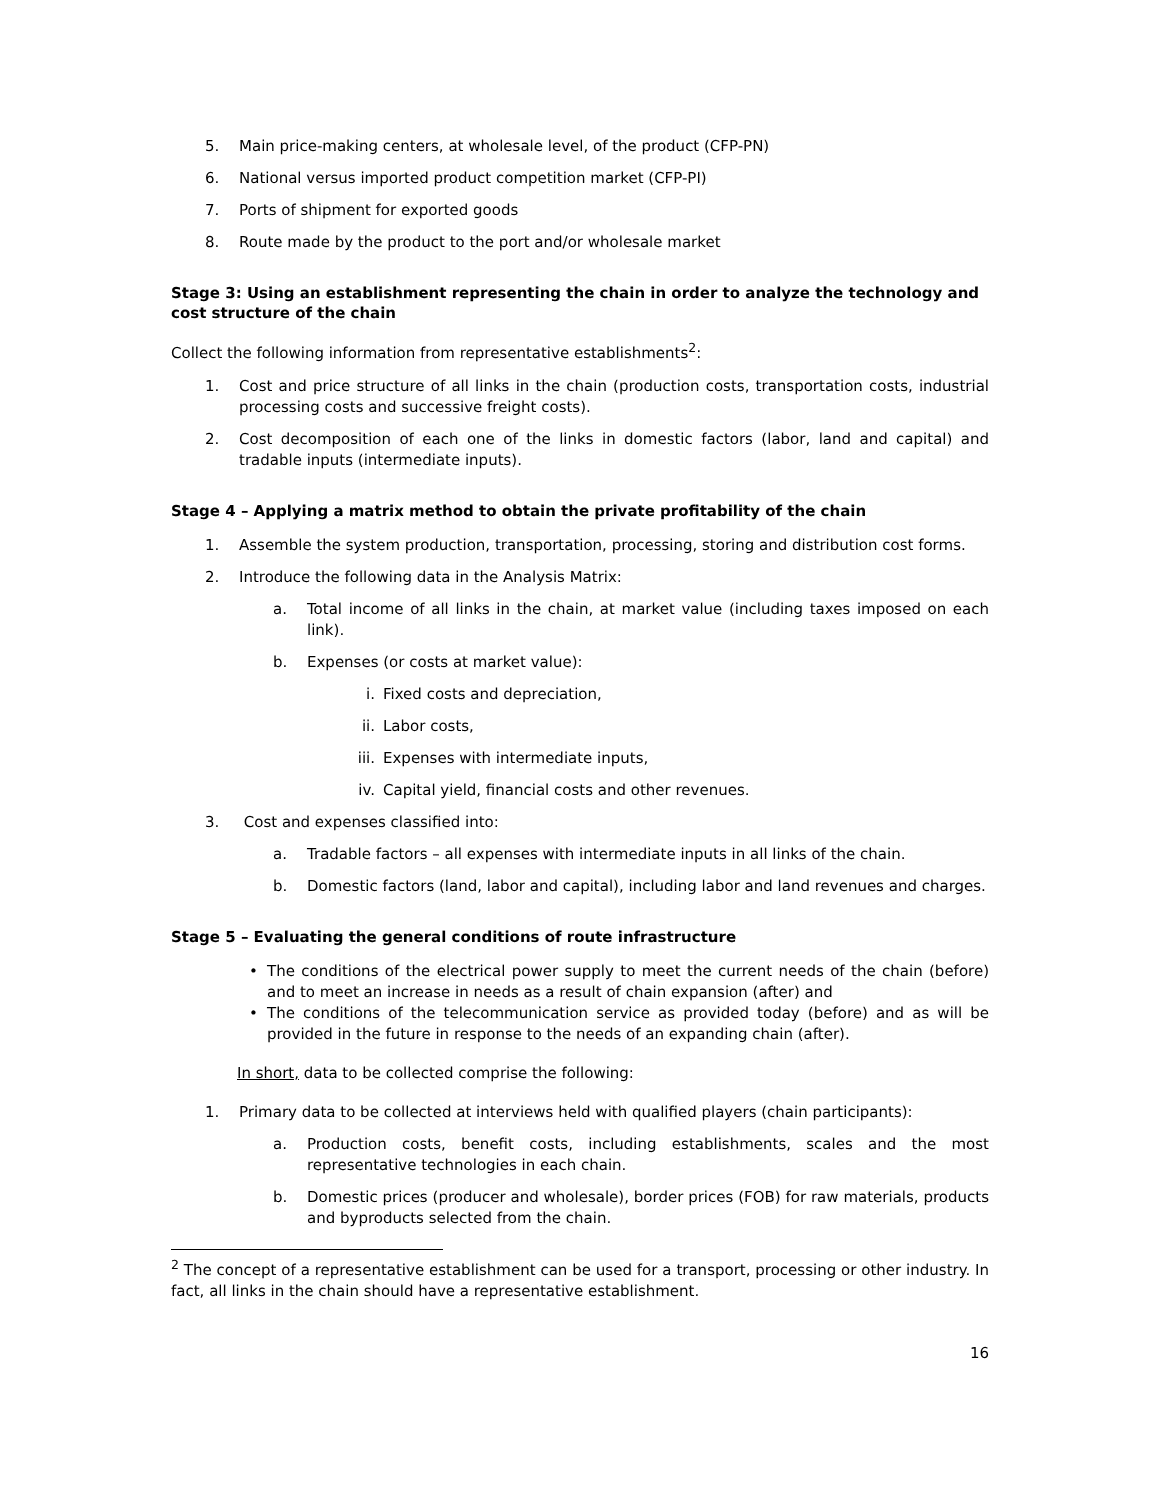5. Main price-making centers, at wholesale level, of the product (CFP-PN)
6. National versus imported product competition market (CFP-PI)
7. Ports of shipment for exported goods
8. Route made by the product to the port and/or wholesale market
Stage 3: Using an establishment representing the chain in order to analyze the technology and cost structure of the chain
Collect the following information from representative establishments<sup>2</sup>:
1. Cost and price structure of all links in the chain (production costs, transportation costs, industrial processing costs and successive freight costs).
2. Cost decomposition of each one of the links in domestic factors (labor, land and capital) and tradable inputs (intermediate inputs).
Stage 4 – Applying a matrix method to obtain the private profitability of the chain
1. Assemble the system production, transportation, processing, storing and distribution cost forms.
2. Introduce the following data in the Analysis Matrix:
a. Total income of all links in the chain, at market value (including taxes imposed on each link).
b. Expenses (or costs at market value):
i. Fixed costs and depreciation,
ii. Labor costs,
iii. Expenses with intermediate inputs,
iv. Capital yield, financial costs and other revenues.
3. Cost and expenses classified into:
a. Tradable factors – all expenses with intermediate inputs in all links of the chain.
b. Domestic factors (land, labor and capital), including labor and land revenues and charges.
Stage 5 – Evaluating the general conditions of route infrastructure
• The conditions of the electrical power supply to meet the current needs of the chain (before) and to meet an increase in needs as a result of chain expansion (after) and
• The conditions of the telecommunication service as provided today (before) and as will be provided in the future in response to the needs of an expanding chain (after).
In short, data to be collected comprise the following:
1. Primary data to be collected at interviews held with qualified players (chain participants):
a. Production costs, benefit costs, including establishments, scales and the most representative technologies in each chain.
b. Domestic prices (producer and wholesale), border prices (FOB) for raw materials, products and byproducts selected from the chain.
<sup>2</sup> The concept of a representative establishment can be used for a transport, processing or other industry. In fact, all links in the chain should have a representative establishment.
16